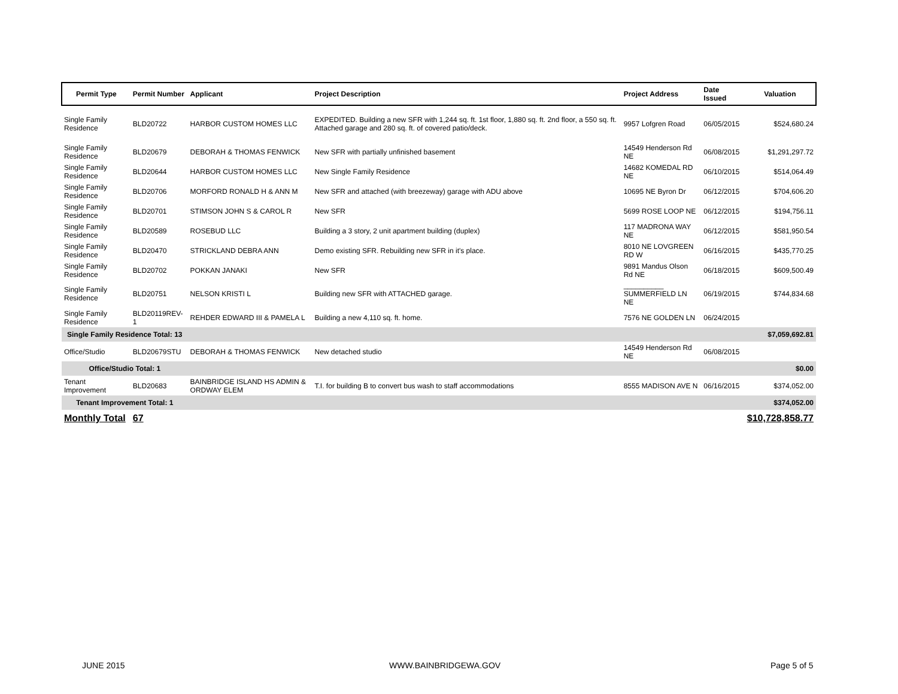| Permit Type | Permit Number | Applicant | Project Description | Project Address | Date Issued | Valuation |
| --- | --- | --- | --- | --- | --- | --- |
| Single Family Residence | BLD20722 | HARBOR CUSTOM HOMES LLC | EXPEDITED. Building a new SFR with 1,244 sq. ft. 1st floor, 1,880 sq. ft. 2nd floor, a 550 sq. ft. Attached garage and 280 sq. ft. of covered patio/deck. | 9957 Lofgren Road | 06/05/2015 | $524,680.24 |
| Single Family Residence | BLD20679 | DEBORAH & THOMAS FENWICK | New SFR with partially unfinished basement | 14549 Henderson Rd NE | 06/08/2015 | $1,291,297.72 |
| Single Family Residence | BLD20644 | HARBOR CUSTOM HOMES LLC | New Single Family Residence | 14682 KOMEDAL RD NE | 06/10/2015 | $514,064.49 |
| Single Family Residence | BLD20706 | MORFORD RONALD H & ANN M | New SFR and attached (with breezeway) garage with ADU above | 10695 NE Byron Dr | 06/12/2015 | $704,606.20 |
| Single Family Residence | BLD20701 | STIMSON JOHN S & CAROL R | New SFR | 5699 ROSE LOOP NE | 06/12/2015 | $194,756.11 |
| Single Family Residence | BLD20589 | ROSEBUD LLC | Building a 3 story, 2 unit apartment building (duplex) | 117 MADRONA WAY NE | 06/12/2015 | $581,950.54 |
| Single Family Residence | BLD20470 | STRICKLAND DEBRA ANN | Demo existing SFR. Rebuilding new SFR in it's place. | 8010 NE LOVGREEN RD W | 06/16/2015 | $435,770.25 |
| Single Family Residence | BLD20702 | POKKAN JANAKI | New SFR | 9891 Mandus Olson Rd NE | 06/18/2015 | $609,500.49 |
| Single Family Residence | BLD20751 | NELSON KRISTI L | Building new SFR with ATTACHED garage. | __________ SUMMERFIELD LN NE | 06/19/2015 | $744,834.68 |
| Single Family Residence | BLD20119REV-1 | REHDER EDWARD III & PAMELA L | Building a new 4,110 sq. ft. home. | 7576 NE GOLDEN LN | 06/24/2015 | |
| Single Family Residence Total: 13 | | | | | | $7,059,692.81 |
| Office/Studio | BLD20679STU | DEBORAH & THOMAS FENWICK | New detached studio | 14549 Henderson Rd NE | 06/08/2015 | |
| Office/Studio Total: 1 | | | | | | $0.00 |
| Tenant Improvement | BLD20683 | BAINBRIDGE ISLAND HS ADMIN & ORDWAY ELEM | T.I. for building B to convert bus wash to staff accommodations | 8555 MADISON AVE N | 06/16/2015 | $374,052.00 |
| Tenant Improvement Total: 1 | | | | | | $374,052.00 |
| Monthly Total | 67 | | | | | $10,728,858.77 |
JUNE 2015 WWW.BAINBRIDGEWA.GOV Page 5 of 5